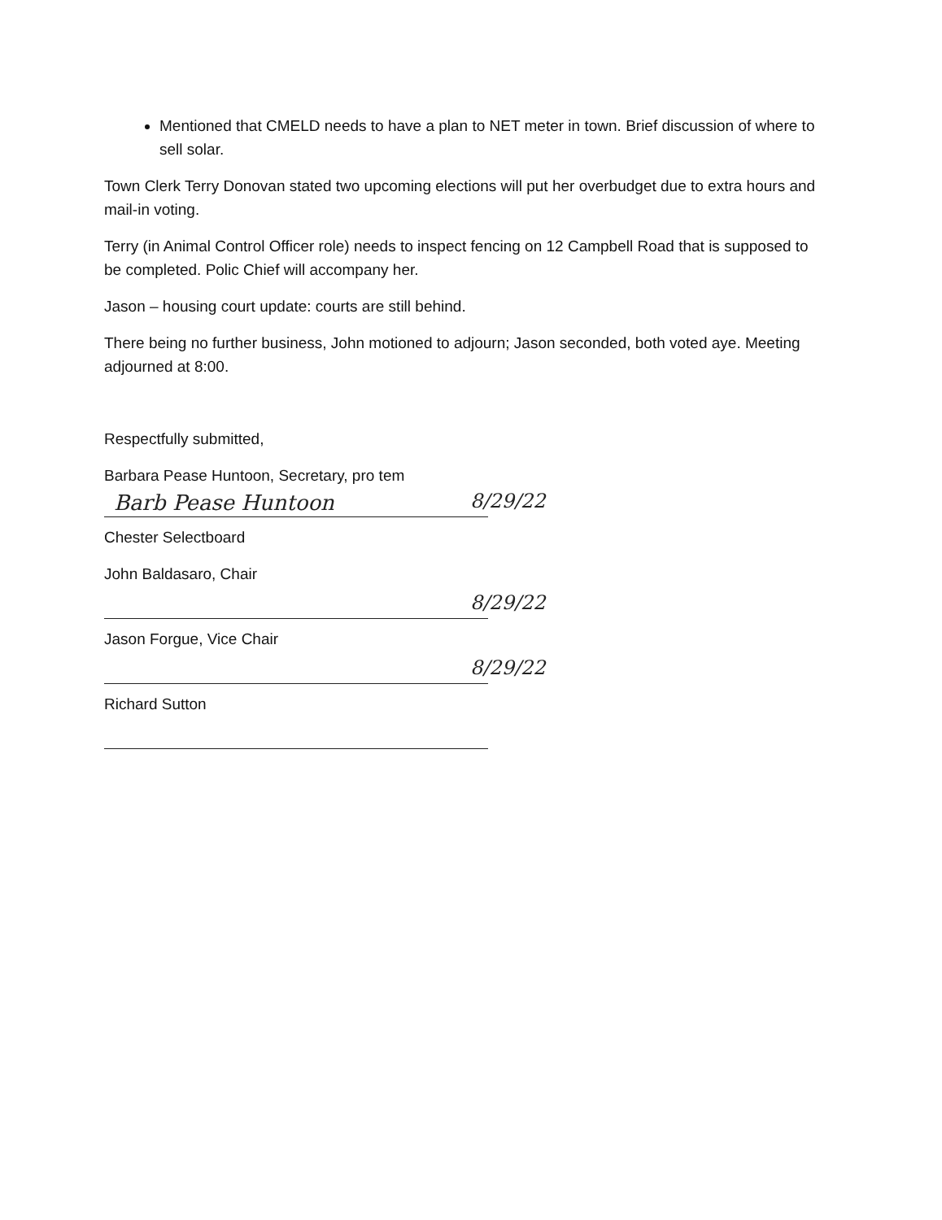Mentioned that CMELD needs to have a plan to NET meter in town. Brief discussion of where to sell solar.
Town Clerk Terry Donovan stated two upcoming elections will put her overbudget due to extra hours and mail-in voting.
Terry (in Animal Control Officer role) needs to inspect fencing on 12 Campbell Road that is supposed to be completed. Polic Chief will accompany her.
Jason – housing court update: courts are still behind.
There being no further business, John motioned to adjourn; Jason seconded, both voted aye. Meeting adjourned at 8:00.
Respectfully submitted,
Barbara Pease Huntoon, Secretary, pro tem
Barb Pease Huntoon 8/29/22
Chester Selectboard
John Baldasaro, Chair
8/29/22
Jason Forgue, Vice Chair
8/29/22
Richard Sutton